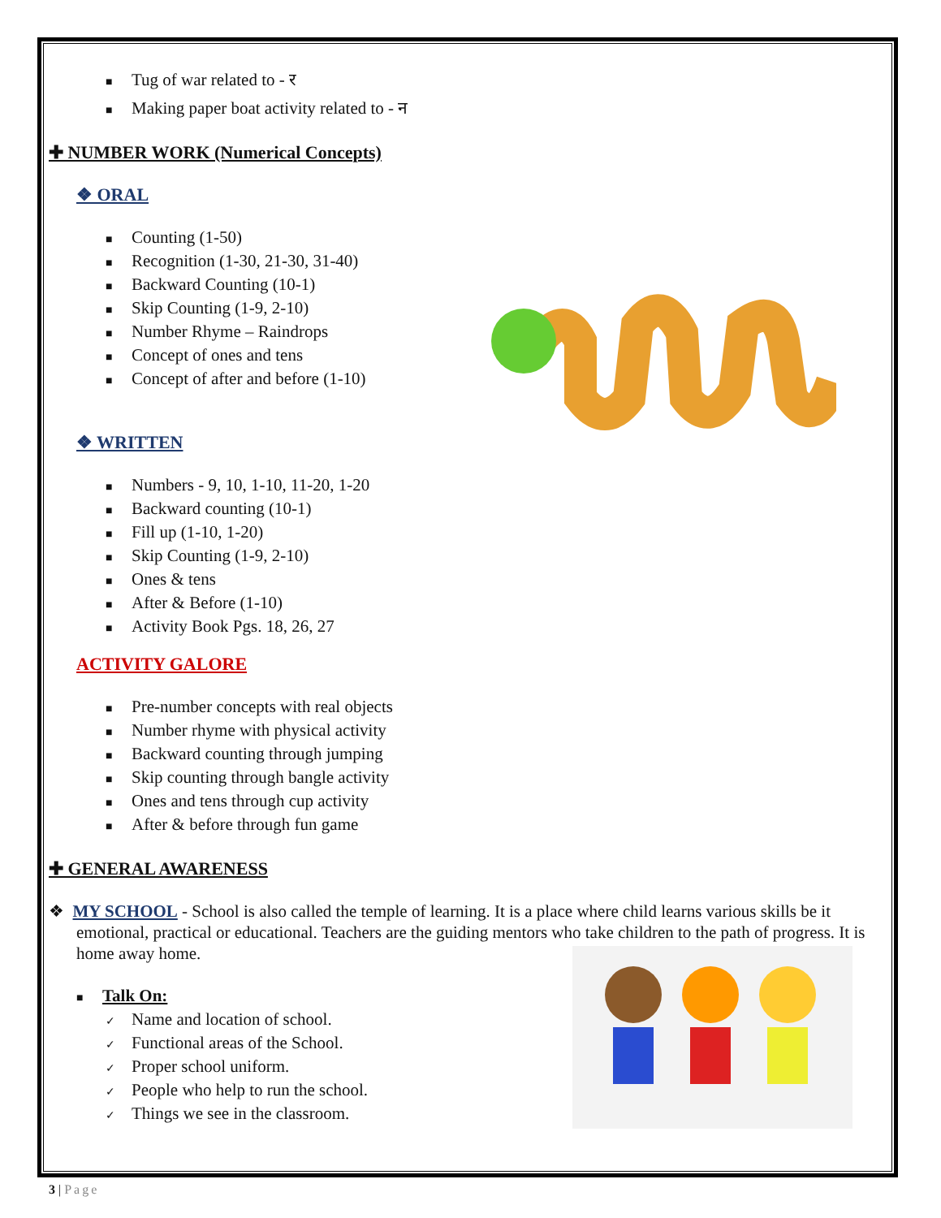■ Tug of war related to - र
■ Making paper boat activity related to - न
✚ NUMBER WORK (Numerical Concepts)
❖ ORAL
■ Counting (1-50)
■ Recognition (1-30, 21-30, 31-40)
■ Backward Counting (10-1)
■ Skip Counting (1-9, 2-10)
■ Number Rhyme – Raindrops
■ Concept of ones and tens
■ Concept of after and before (1-10)
❖ WRITTEN
■ Numbers - 9, 10, 1-10, 11-20, 1-20
■ Backward counting (10-1)
■ Fill up (1-10, 1-20)
■ Skip Counting (1-9, 2-10)
■ Ones & tens
■ After & Before (1-10)
■ Activity Book Pgs. 18, 26, 27
ACTIVITY GALORE
■ Pre-number concepts with real objects
■ Number rhyme with physical activity
■ Backward counting through jumping
■ Skip counting through bangle activity
■ Ones and tens through cup activity
■ After & before through fun game
✚ GENERAL AWARENESS
❖ MY SCHOOL - School is also called the temple of learning. It is a place where child learns various skills be it emotional, practical or educational. Teachers are the guiding mentors who take children to the path of progress. It is home away home.
■ Talk On:
✓ Name and location of school.
✓ Functional areas of the School.
✓ Proper school uniform.
✓ People who help to run the school.
✓ Things we see in the classroom.
3 | Page